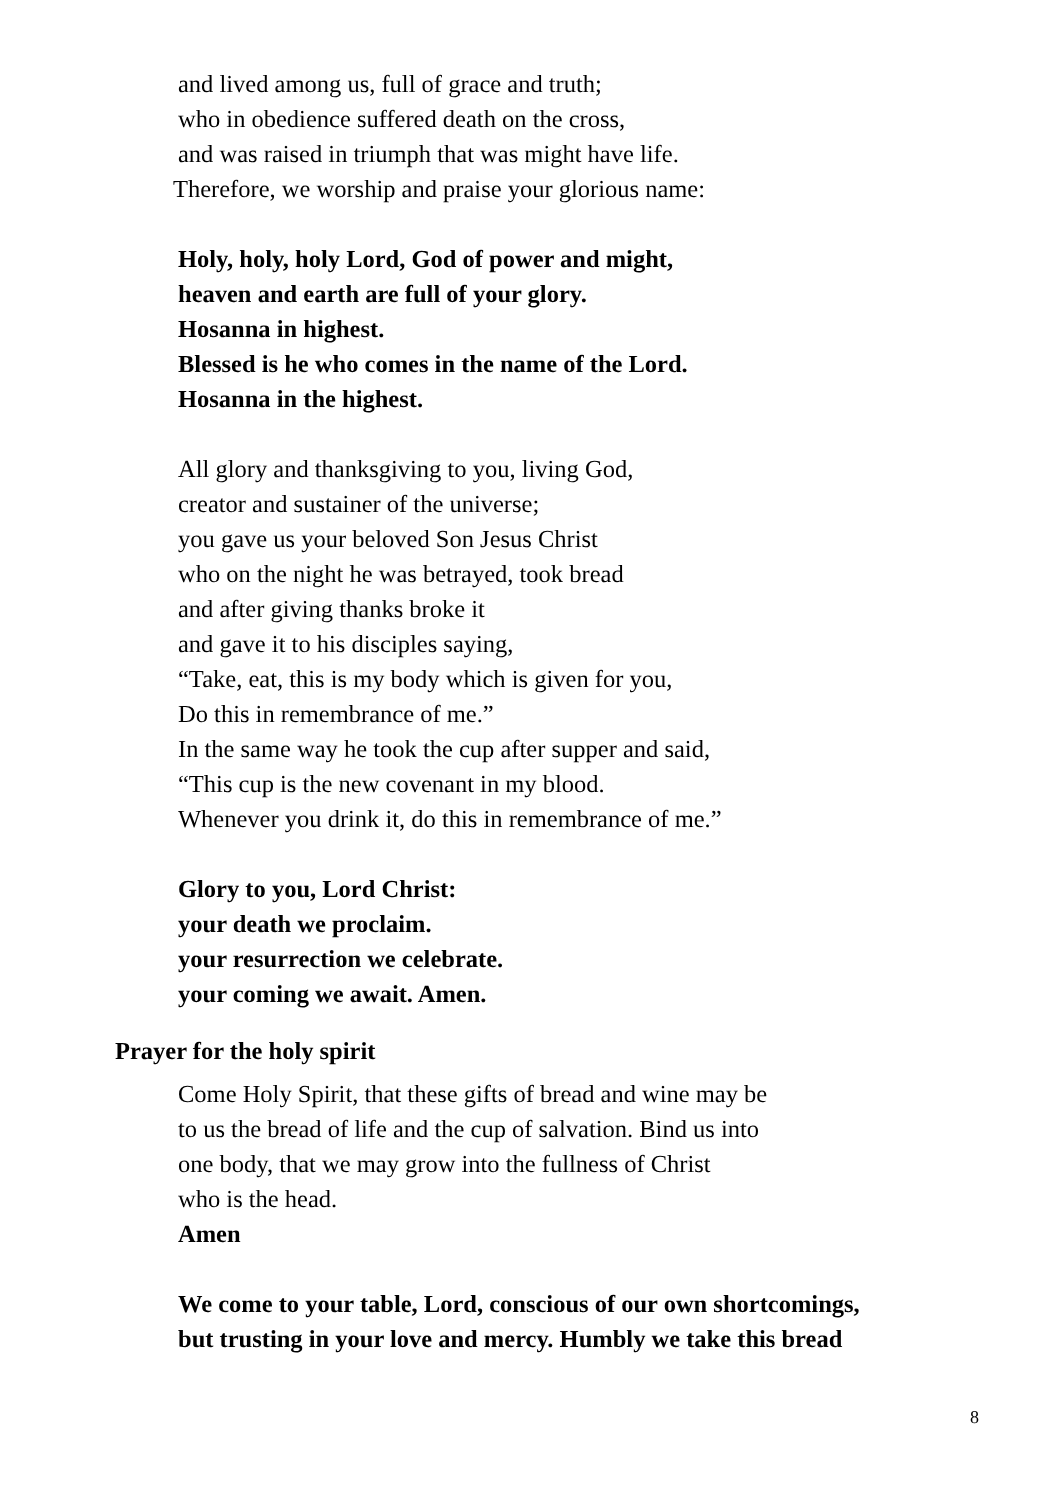and lived among us, full of grace and truth;
who in obedience suffered death on the cross,
and was raised in triumph that was might have life.
Therefore, we worship and praise your glorious name:
Holy, holy, holy Lord, God of power and might,
heaven and earth are full of your glory.
Hosanna in highest.
Blessed is he who comes in the name of the Lord.
Hosanna in the highest.
All glory and thanksgiving to you, living God,
creator and sustainer of the universe;
you gave us your beloved Son Jesus Christ
who on the night he was betrayed, took bread
and after giving thanks broke it
and gave it to his disciples saying,
“Take, eat, this is my body which is given for you,
Do this in remembrance of me.”
In the same way he took the cup after supper and said,
“This cup is the new covenant in my blood.
Whenever you drink it, do this in remembrance of me.”
Glory to you, Lord Christ:
your death we proclaim.
your resurrection we celebrate.
your coming we await. Amen.
Prayer for the holy spirit
Come Holy Spirit, that these gifts of bread and wine may be
to us the bread of life and the cup of salvation. Bind us into
one body, that we may grow into the fullness of Christ
who is the head.
Amen
We come to your table, Lord, conscious of our own shortcomings,
but trusting in your love and mercy. Humbly we take this bread
8